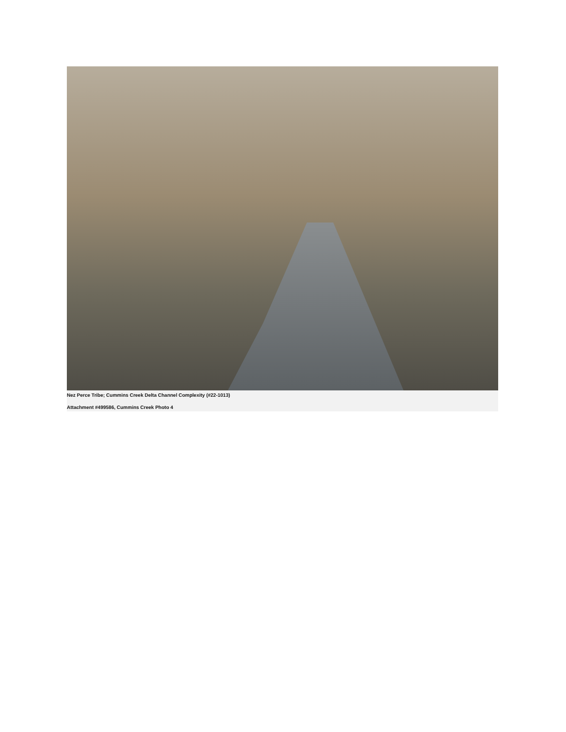Nez Perce Tribe; Cummins Creek Delta Channel Complexity (#22-1013)
Attachment #499586, Cummins Creek Photo 4